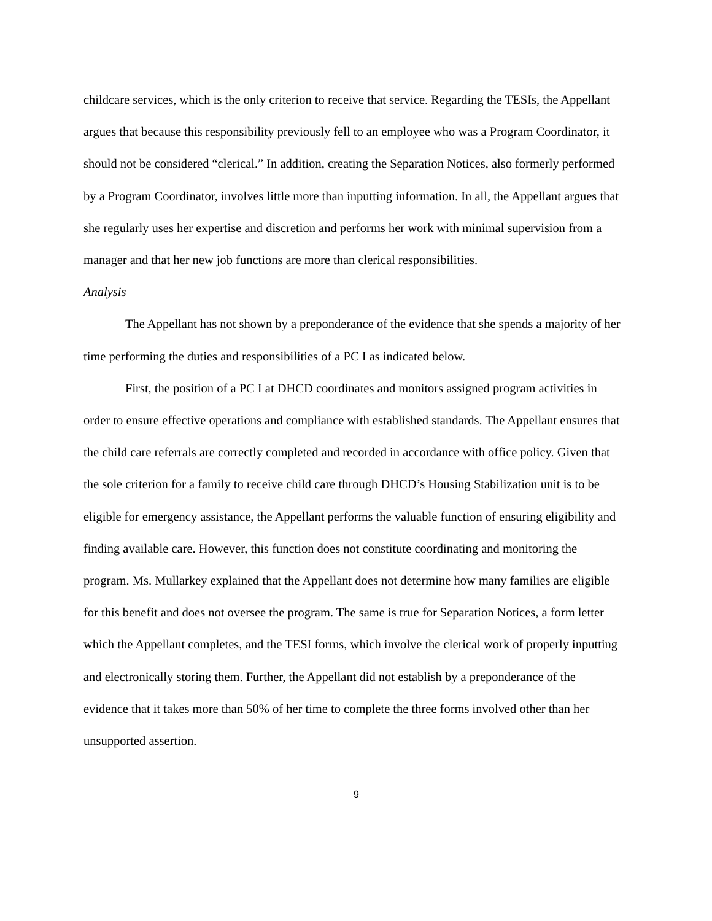childcare services, which is the only criterion to receive that service. Regarding the TESIs, the Appellant argues that because this responsibility previously fell to an employee who was a Program Coordinator, it should not be considered “clerical.” In addition, creating the Separation Notices, also formerly performed by a Program Coordinator, involves little more than inputting information. In all, the Appellant argues that she regularly uses her expertise and discretion and performs her work with minimal supervision from a manager and that her new job functions are more than clerical responsibilities.
Analysis
The Appellant has not shown by a preponderance of the evidence that she spends a majority of her time performing the duties and responsibilities of a PC I as indicated below.
First, the position of a PC I at DHCD coordinates and monitors assigned program activities in order to ensure effective operations and compliance with established standards. The Appellant ensures that the child care referrals are correctly completed and recorded in accordance with office policy. Given that the sole criterion for a family to receive child care through DHCD’s Housing Stabilization unit is to be eligible for emergency assistance, the Appellant performs the valuable function of ensuring eligibility and finding available care. However, this function does not constitute coordinating and monitoring the program. Ms. Mullarkey explained that the Appellant does not determine how many families are eligible for this benefit and does not oversee the program. The same is true for Separation Notices, a form letter which the Appellant completes, and the TESI forms, which involve the clerical work of properly inputting and electronically storing them. Further, the Appellant did not establish by a preponderance of the evidence that it takes more than 50% of her time to complete the three forms involved other than her unsupported assertion.
9